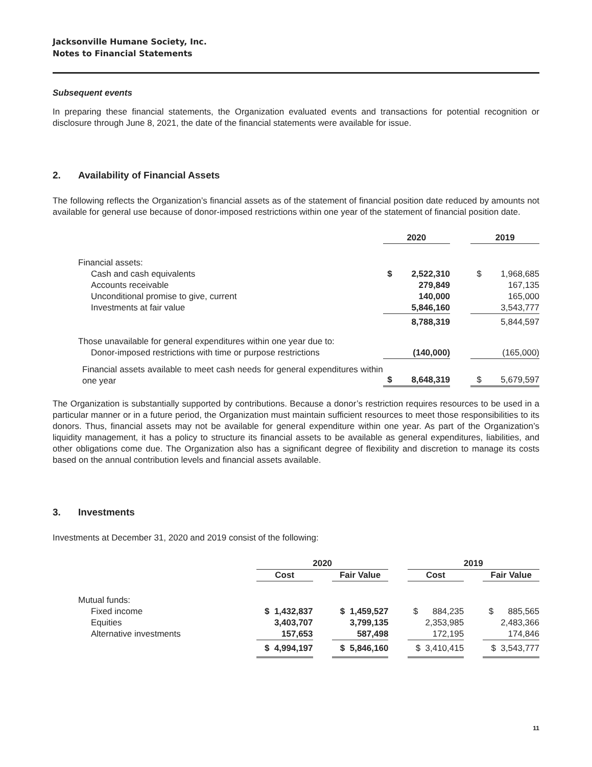Jacksonville Humane Society, Inc.
Notes to Financial Statements
Subsequent events
In preparing these financial statements, the Organization evaluated events and transactions for potential recognition or disclosure through June 8, 2021, the date of the financial statements were available for issue.
2. Availability of Financial Assets
The following reflects the Organization’s financial assets as of the statement of financial position date reduced by amounts not available for general use because of donor-imposed restrictions within one year of the statement of financial position date.
| | 2020 | | 2019 |
| --- | --- | --- | --- |
| Financial assets: | | | |
| Cash and cash equivalents | $ 2,522,310 | | $ 1,968,685 |
| Accounts receivable | 279,849 | | 167,135 |
| Unconditional promise to give, current | 140,000 | | 165,000 |
| Investments at fair value | 5,846,160 | | 3,543,777 |
| | 8,788,319 | | 5,844,597 |
| Those unavailable for general expenditures within one year due to: | | | |
| Donor-imposed restrictions with time or purpose restrictions | (140,000) | | (165,000) |
| Financial assets available to meet cash needs for general expenditures within one year | $ 8,648,319 | | $ 5,679,597 |
The Organization is substantially supported by contributions. Because a donor’s restriction requires resources to be used in a particular manner or in a future period, the Organization must maintain sufficient resources to meet those responsibilities to its donors. Thus, financial assets may not be available for general expenditure within one year. As part of the Organization’s liquidity management, it has a policy to structure its financial assets to be available as general expenditures, liabilities, and other obligations come due. The Organization also has a significant degree of flexibility and discretion to manage its costs based on the annual contribution levels and financial assets available.
3. Investments
Investments at December 31, 2020 and 2019 consist of the following:
| | 2020 | | | | 2019 | | |
| --- | --- | --- | --- | --- | --- | --- | --- |
| | Cost | | Fair Value | | Cost | | Fair Value |
| Mutual funds: | | | | | | | |
| Fixed income | $ 1,432,837 | | $ 1,459,527 | | $ 884,235 | | $ 885,565 |
| Equities | 3,403,707 | | 3,799,135 | | 2,353,985 | | 2,483,366 |
| Alternative investments | 157,653 | | 587,498 | | 172,195 | | 174,846 |
| | $ 4,994,197 | | $ 5,846,160 | | $ 3,410,415 | | $ 3,543,777 |
11